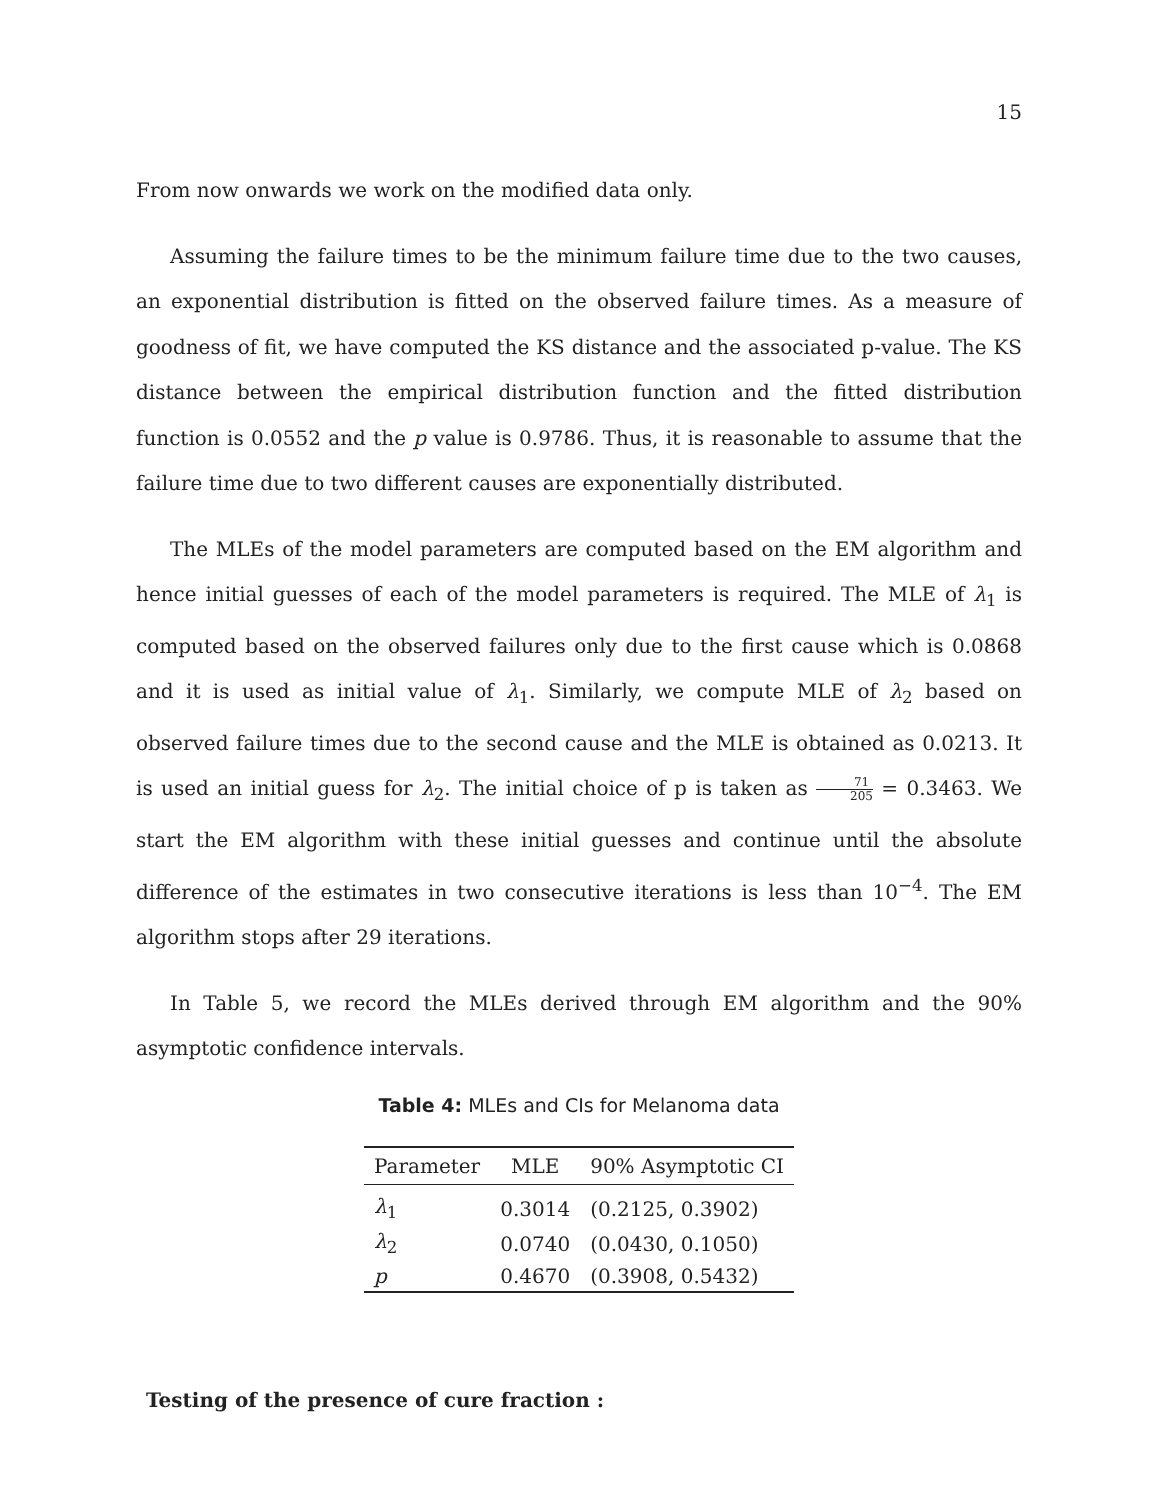15
From now onwards we work on the modified data only.
Assuming the failure times to be the minimum failure time due to the two causes, an exponential distribution is fitted on the observed failure times. As a measure of goodness of fit, we have computed the KS distance and the associated p-value. The KS distance between the empirical distribution function and the fitted distribution function is 0.0552 and the p value is 0.9786. Thus, it is reasonable to assume that the failure time due to two different causes are exponentially distributed.
The MLEs of the model parameters are computed based on the EM algorithm and hence initial guesses of each of the model parameters is required. The MLE of λ<sub>1</sub> is computed based on the observed failures only due to the first cause which is 0.0868 and it is used as initial value of λ<sub>1</sub>. Similarly, we compute MLE of λ<sub>2</sub> based on observed failure times due to the second cause and the MLE is obtained as 0.0213. It is used an initial guess for λ<sub>2</sub>. The initial choice of p is taken as 71 205 = 0.3463. We start the EM algorithm with these initial guesses and continue until the absolute difference of the estimates in two consecutive iterations is less than 10<sup>−4</sup>. The EM algorithm stops after 29 iterations.
In Table 5, we record the MLEs derived through EM algorithm and the 90% asymptotic confidence intervals.
Table 4: MLEs and CIs for Melanoma data
| Parameter | MLE | 90% Asymptotic CI |
| --- | --- | --- |
| λ<sub>1</sub> | 0.3014 | (0.2125, 0.3902) |
| λ<sub>2</sub> | 0.0740 | (0.0430, 0.1050) |
| p | 0.4670 | (0.3908, 0.5432) |
Testing of the presence of cure fraction :